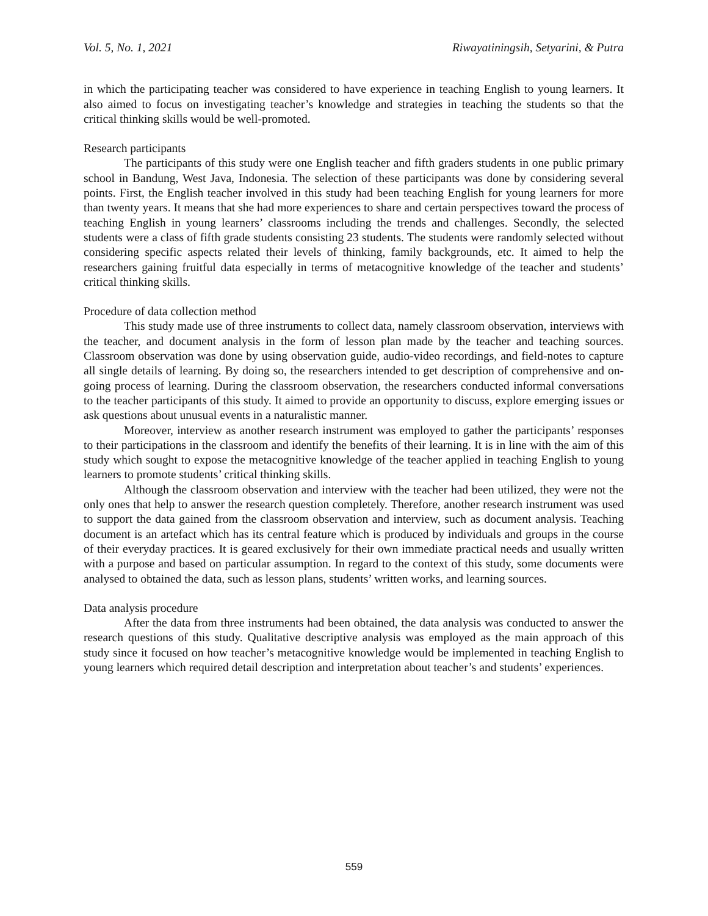Vol. 5, No. 1, 2021 Riwayatiningsih, Setyarini, & Putra
in which the participating teacher was considered to have experience in teaching English to young learners. It also aimed to focus on investigating teacher’s knowledge and strategies in teaching the students so that the critical thinking skills would be well-promoted.
Research participants
The participants of this study were one English teacher and fifth graders students in one public primary school in Bandung, West Java, Indonesia. The selection of these participants was done by considering several points. First, the English teacher involved in this study had been teaching English for young learners for more than twenty years. It means that she had more experiences to share and certain perspectives toward the process of teaching English in young learners’ classrooms including the trends and challenges. Secondly, the selected students were a class of fifth grade students consisting 23 students. The students were randomly selected without considering specific aspects related their levels of thinking, family backgrounds, etc. It aimed to help the researchers gaining fruitful data especially in terms of metacognitive knowledge of the teacher and students’ critical thinking skills.
Procedure of data collection method
This study made use of three instruments to collect data, namely classroom observation, interviews with the teacher, and document analysis in the form of lesson plan made by the teacher and teaching sources. Classroom observation was done by using observation guide, audio-video recordings, and field-notes to capture all single details of learning. By doing so, the researchers intended to get description of comprehensive and on-going process of learning. During the classroom observation, the researchers conducted informal conversations to the teacher participants of this study. It aimed to provide an opportunity to discuss, explore emerging issues or ask questions about unusual events in a naturalistic manner.
Moreover, interview as another research instrument was employed to gather the participants’ responses to their participations in the classroom and identify the benefits of their learning. It is in line with the aim of this study which sought to expose the metacognitive knowledge of the teacher applied in teaching English to young learners to promote students’ critical thinking skills.
Although the classroom observation and interview with the teacher had been utilized, they were not the only ones that help to answer the research question completely. Therefore, another research instrument was used to support the data gained from the classroom observation and interview, such as document analysis. Teaching document is an artefact which has its central feature which is produced by individuals and groups in the course of their everyday practices. It is geared exclusively for their own immediate practical needs and usually written with a purpose and based on particular assumption. In regard to the context of this study, some documents were analysed to obtained the data, such as lesson plans, students’ written works, and learning sources.
Data analysis procedure
After the data from three instruments had been obtained, the data analysis was conducted to answer the research questions of this study. Qualitative descriptive analysis was employed as the main approach of this study since it focused on how teacher’s metacognitive knowledge would be implemented in teaching English to young learners which required detail description and interpretation about teacher’s and students’ experiences.
559